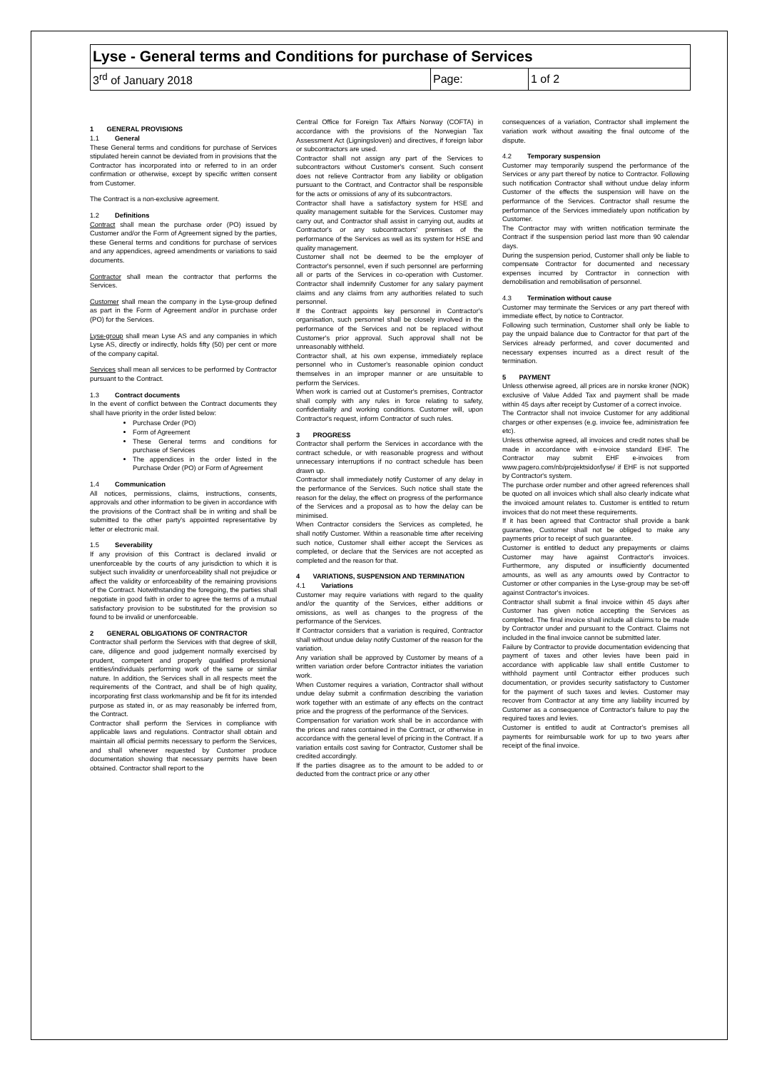| Lyse - General terms and Conditions for purchase of Services | | |
| 3<sup>rd</sup> of January 2018 | Page: | 1 of 2 |
1 GENERAL PROVISIONS
1.1 General
These General terms and conditions for purchase of Services stipulated herein cannot be deviated from in provisions that the Contractor has incorporated into or referred to in an order confirmation or otherwise, except by specific written consent from Customer.
The Contract is a non-exclusive agreement.
1.2 Definitions
Contract shall mean the purchase order (PO) issued by Customer and/or the Form of Agreement signed by the parties, these General terms and conditions for purchase of services and any appendices, agreed amendments or variations to said documents.
Contractor shall mean the contractor that performs the Services.
Customer shall mean the company in the Lyse-group defined as part in the Form of Agreement and/or in purchase order (PO) for the Services.
Lyse-group shall mean Lyse AS and any companies in which Lyse AS, directly or indirectly, holds fifty (50) per cent or more of the company capital.
Services shall mean all services to be performed by Contractor pursuant to the Contract.
1.3 Contract documents
In the event of conflict between the Contract documents they shall have priority in the order listed below:
Purchase Order (PO)
Form of Agreement
These General terms and conditions for purchase of Services
The appendices in the order listed in the Purchase Order (PO) or Form of Agreement
1.4 Communication
All notices, permissions, claims, instructions, consents, approvals and other information to be given in accordance with the provisions of the Contract shall be in writing and shall be submitted to the other party's appointed representative by letter or electronic mail.
1.5 Severability
If any provision of this Contract is declared invalid or unenforceable by the courts of any jurisdiction to which it is subject such invalidity or unenforceability shall not prejudice or affect the validity or enforceability of the remaining provisions of the Contract. Notwithstanding the foregoing, the parties shall negotiate in good faith in order to agree the terms of a mutual satisfactory provision to be substituted for the provision so found to be invalid or unenforceable.
2 GENERAL OBLIGATIONS OF CONTRACTOR
Contractor shall perform the Services with that degree of skill, care, diligence and good judgement normally exercised by prudent, competent and properly qualified professional entities/individuals performing work of the same or similar nature. In addition, the Services shall in all respects meet the requirements of the Contract, and shall be of high quality, incorporating first class workmanship and be fit for its intended purpose as stated in, or as may reasonably be inferred from, the Contract.
Contractor shall perform the Services in compliance with applicable laws and regulations. Contractor shall obtain and maintain all official permits necessary to perform the Services, and shall whenever requested by Customer produce documentation showing that necessary permits have been obtained. Contractor shall report to the
Central Office for Foreign Tax Affairs Norway (COFTA) in accordance with the provisions of the Norwegian Tax Assessment Act (Ligningsloven) and directives, if foreign labor or subcontractors are used.
Contractor shall not assign any part of the Services to subcontractors without Customer's consent. Such consent does not relieve Contractor from any liability or obligation pursuant to the Contract, and Contractor shall be responsible for the acts or omissions of any of its subcontractors.
Contractor shall have a satisfactory system for HSE and quality management suitable for the Services. Customer may carry out, and Contractor shall assist in carrying out, audits at Contractor's or any subcontractors' premises of the performance of the Services as well as its system for HSE and quality management.
Customer shall not be deemed to be the employer of Contractor's personnel, even if such personnel are performing all or parts of the Services in co-operation with Customer. Contractor shall indemnify Customer for any salary payment claims and any claims from any authorities related to such personnel.
If the Contract appoints key personnel in Contractor's organisation, such personnel shall be closely involved in the performance of the Services and not be replaced without Customer's prior approval. Such approval shall not be unreasonably withheld.
Contractor shall, at his own expense, immediately replace personnel who in Customer's reasonable opinion conduct themselves in an improper manner or are unsuitable to perform the Services.
When work is carried out at Customer's premises, Contractor shall comply with any rules in force relating to safety, confidentiality and working conditions. Customer will, upon Contractor's request, inform Contractor of such rules.
3 PROGRESS
Contractor shall perform the Services in accordance with the contract schedule, or with reasonable progress and without unnecessary interruptions if no contract schedule has been drawn up.
Contractor shall immediately notify Customer of any delay in the performance of the Services. Such notice shall state the reason for the delay, the effect on progress of the performance of the Services and a proposal as to how the delay can be minimised.
When Contractor considers the Services as completed, he shall notify Customer. Within a reasonable time after receiving such notice, Customer shall either accept the Services as completed, or declare that the Services are not accepted as completed and the reason for that.
4 VARIATIONS, SUSPENSION AND TERMINATION
4.1 Variations
Customer may require variations with regard to the quality and/or the quantity of the Services, either additions or omissions, as well as changes to the progress of the performance of the Services.
If Contractor considers that a variation is required, Contractor shall without undue delay notify Customer of the reason for the variation.
Any variation shall be approved by Customer by means of a written variation order before Contractor initiates the variation work.
When Customer requires a variation, Contractor shall without undue delay submit a confirmation describing the variation work together with an estimate of any effects on the contract price and the progress of the performance of the Services.
Compensation for variation work shall be in accordance with the prices and rates contained in the Contract, or otherwise in accordance with the general level of pricing in the Contract. If a variation entails cost saving for Contractor, Customer shall be credited accordingly.
If the parties disagree as to the amount to be added to or deducted from the contract price or any other
consequences of a variation, Contractor shall implement the variation work without awaiting the final outcome of the dispute.
4.2 Temporary suspension
Customer may temporarily suspend the performance of the Services or any part thereof by notice to Contractor. Following such notification Contractor shall without undue delay inform Customer of the effects the suspension will have on the performance of the Services. Contractor shall resume the performance of the Services immediately upon notification by Customer.
The Contractor may with written notification terminate the Contract if the suspension period last more than 90 calendar days.
During the suspension period, Customer shall only be liable to compensate Contractor for documented and necessary expenses incurred by Contractor in connection with demobilisation and remobilisation of personnel.
4.3 Termination without cause
Customer may terminate the Services or any part thereof with immediate effect, by notice to Contractor.
Following such termination, Customer shall only be liable to pay the unpaid balance due to Contractor for that part of the Services already performed, and cover documented and necessary expenses incurred as a direct result of the termination.
5 PAYMENT
Unless otherwise agreed, all prices are in norske kroner (NOK) exclusive of Value Added Tax and payment shall be made within 45 days after receipt by Customer of a correct invoice.
The Contractor shall not invoice Customer for any additional charges or other expenses (e.g. invoice fee, administration fee etc).
Unless otherwise agreed, all invoices and credit notes shall be made in accordance with e-invoice standard EHF. The Contractor may submit EHF e-invoices from www.pagero.com/nb/projektsidor/lyse/ if EHF is not supported by Contractor's system.
The purchase order number and other agreed references shall be quoted on all invoices which shall also clearly indicate what the invoiced amount relates to. Customer is entitled to return invoices that do not meet these requirements.
If it has been agreed that Contractor shall provide a bank guarantee, Customer shall not be obliged to make any payments prior to receipt of such guarantee.
Customer is entitled to deduct any prepayments or claims Customer may have against Contractor's invoices. Furthermore, any disputed or insufficiently documented amounts, as well as any amounts owed by Contractor to Customer or other companies in the Lyse-group may be set-off against Contractor's invoices.
Contractor shall submit a final invoice within 45 days after Customer has given notice accepting the Services as completed. The final invoice shall include all claims to be made by Contractor under and pursuant to the Contract. Claims not included in the final invoice cannot be submitted later.
Failure by Contractor to provide documentation evidencing that payment of taxes and other levies have been paid in accordance with applicable law shall entitle Customer to withhold payment until Contractor either produces such documentation, or provides security satisfactory to Customer for the payment of such taxes and levies. Customer may recover from Contractor at any time any liability incurred by Customer as a consequence of Contractor's failure to pay the required taxes and levies.
Customer is entitled to audit at Contractor's premises all payments for reimbursable work for up to two years after receipt of the final invoice.